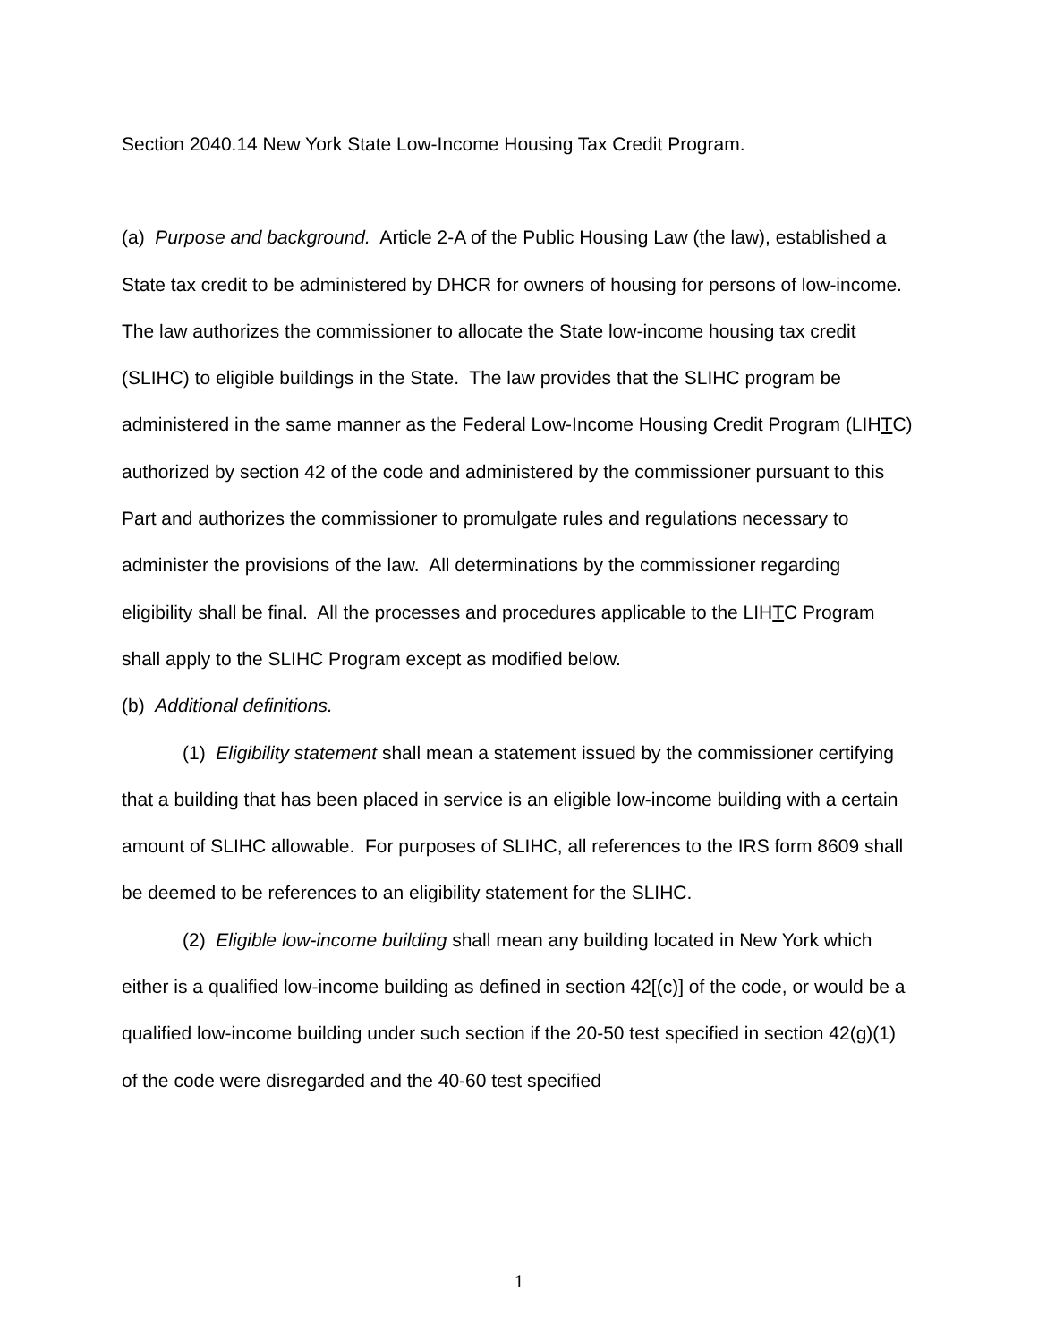Section 2040.14 New York State Low-Income Housing Tax Credit Program.
(a) Purpose and background. Article 2-A of the Public Housing Law (the law), established a State tax credit to be administered by DHCR for owners of housing for persons of low-income. The law authorizes the commissioner to allocate the State low-income housing tax credit (SLIHC) to eligible buildings in the State. The law provides that the SLIHC program be administered in the same manner as the Federal Low-Income Housing Credit Program (LIHTC) authorized by section 42 of the code and administered by the commissioner pursuant to this Part and authorizes the commissioner to promulgate rules and regulations necessary to administer the provisions of the law. All determinations by the commissioner regarding eligibility shall be final. All the processes and procedures applicable to the LIHTC Program shall apply to the SLIHC Program except as modified below.
(b) Additional definitions.
(1) Eligibility statement shall mean a statement issued by the commissioner certifying that a building that has been placed in service is an eligible low-income building with a certain amount of SLIHC allowable. For purposes of SLIHC, all references to the IRS form 8609 shall be deemed to be references to an eligibility statement for the SLIHC.
(2) Eligible low-income building shall mean any building located in New York which either is a qualified low-income building as defined in section 42[(c)] of the code, or would be a qualified low-income building under such section if the 20-50 test specified in section 42(g)(1) of the code were disregarded and the 40-60 test specified
1